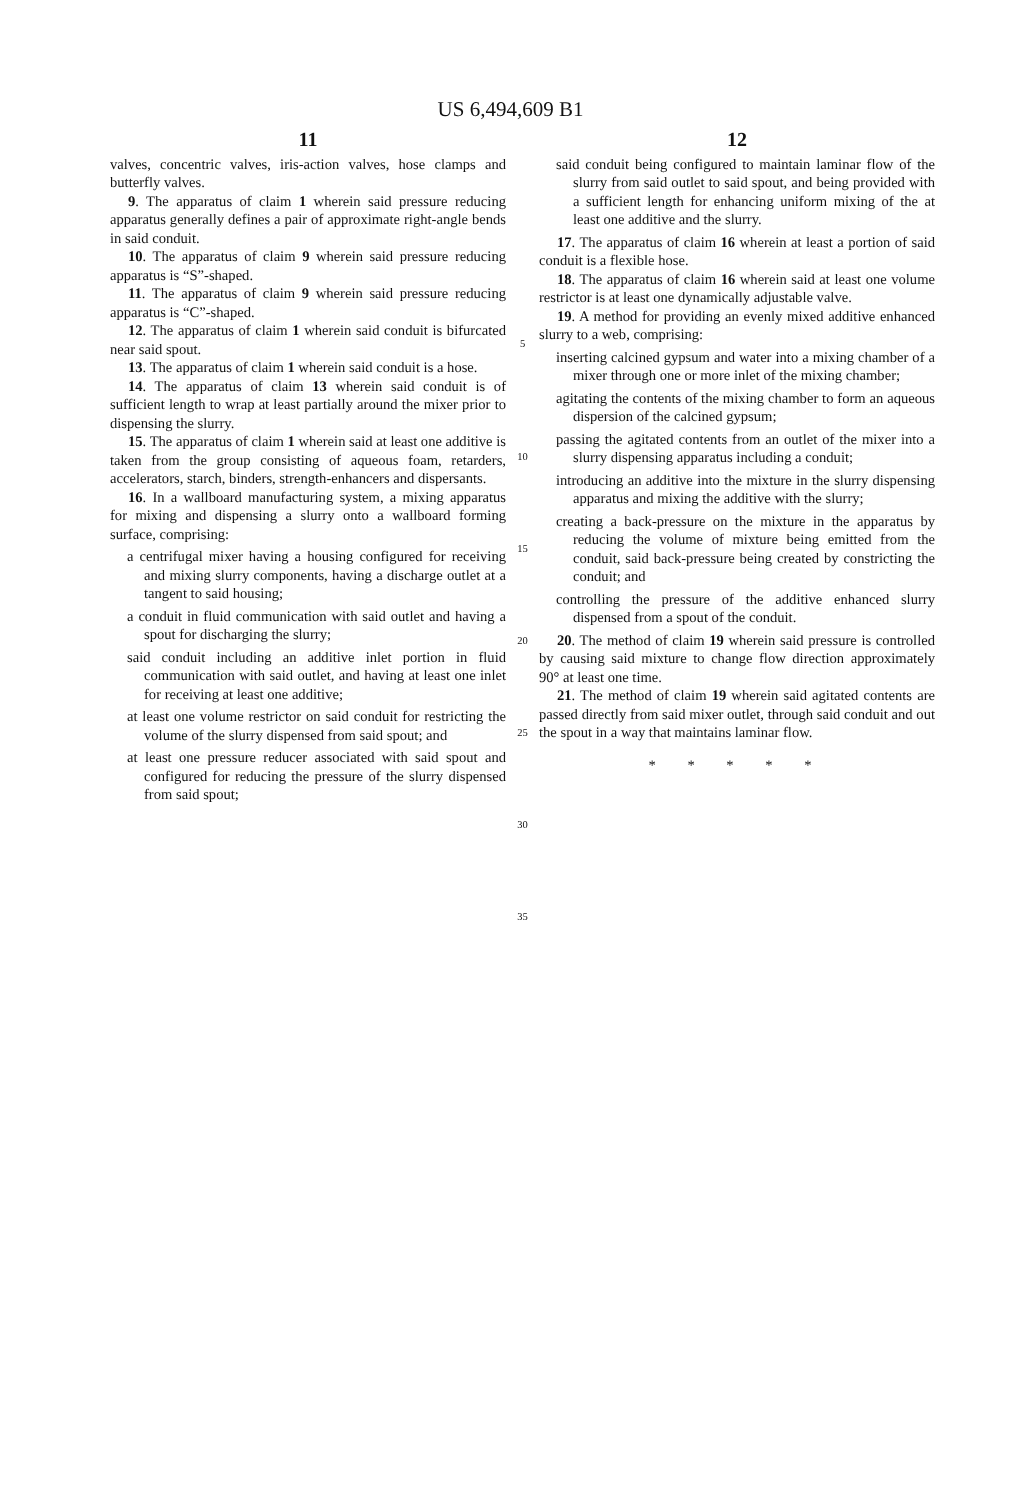US 6,494,609 B1
11
valves, concentric valves, iris-action valves, hose clamps and butterfly valves.
9. The apparatus of claim 1 wherein said pressure reducing apparatus generally defines a pair of approximate right-angle bends in said conduit.
10. The apparatus of claim 9 wherein said pressure reducing apparatus is “S”-shaped.
11. The apparatus of claim 9 wherein said pressure reducing apparatus is “C”-shaped.
12. The apparatus of claim 1 wherein said conduit is bifurcated near said spout.
13. The apparatus of claim 1 wherein said conduit is a hose.
14. The apparatus of claim 13 wherein said conduit is of sufficient length to wrap at least partially around the mixer prior to dispensing the slurry.
15. The apparatus of claim 1 wherein said at least one additive is taken from the group consisting of aqueous foam, retarders, accelerators, starch, binders, strength-enhancers and dispersants.
16. In a wallboard manufacturing system, a mixing apparatus for mixing and dispensing a slurry onto a wallboard forming surface, comprising:
a centrifugal mixer having a housing configured for receiving and mixing slurry components, having a discharge outlet at a tangent to said housing;
a conduit in fluid communication with said outlet and having a spout for discharging the slurry;
said conduit including an additive inlet portion in fluid communication with said outlet, and having at least one inlet for receiving at least one additive;
at least one volume restrictor on said conduit for restricting the volume of the slurry dispensed from said spout; and
at least one pressure reducer associated with said spout and configured for reducing the pressure of the slurry dispensed from said spout;
5
10
15
20
25
30
35
12
said conduit being configured to maintain laminar flow of the slurry from said outlet to said spout, and being provided with a sufficient length for enhancing uniform mixing of the at least one additive and the slurry.
17. The apparatus of claim 16 wherein at least a portion of said conduit is a flexible hose.
18. The apparatus of claim 16 wherein said at least one volume restrictor is at least one dynamically adjustable valve.
19. A method for providing an evenly mixed additive enhanced slurry to a web, comprising:
inserting calcined gypsum and water into a mixing chamber of a mixer through one or more inlet of the mixing chamber;
agitating the contents of the mixing chamber to form an aqueous dispersion of the calcined gypsum;
passing the agitated contents from an outlet of the mixer into a slurry dispensing apparatus including a conduit;
introducing an additive into the mixture in the slurry dispensing apparatus and mixing the additive with the slurry;
creating a back-pressure on the mixture in the apparatus by reducing the volume of mixture being emitted from the conduit, said back-pressure being created by constricting the conduit; and
controlling the pressure of the additive enhanced slurry dispensed from a spout of the conduit.
20. The method of claim 19 wherein said pressure is controlled by causing said mixture to change flow direction approximately 90° at least one time.
21. The method of claim 19 wherein said agitated contents are passed directly from said mixer outlet, through said conduit and out the spout in a way that maintains laminar flow.
* * * * *